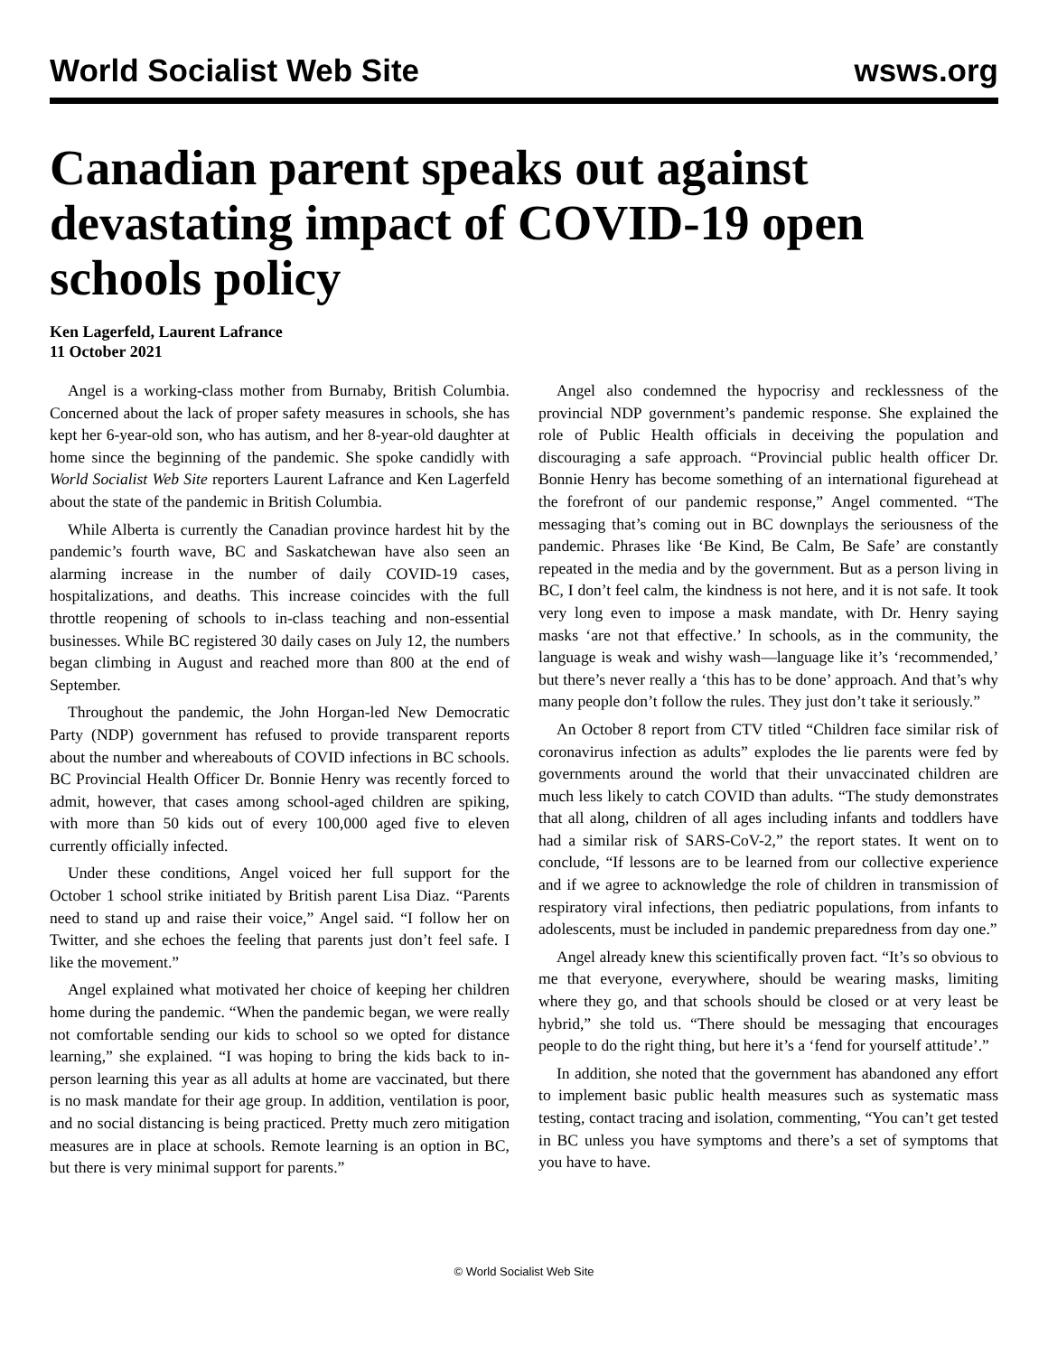World Socialist Web Site wsws.org
Canadian parent speaks out against devastating impact of COVID-19 open schools policy
Ken Lagerfeld, Laurent Lafrance
11 October 2021
Angel is a working-class mother from Burnaby, British Columbia. Concerned about the lack of proper safety measures in schools, she has kept her 6-year-old son, who has autism, and her 8-year-old daughter at home since the beginning of the pandemic. She spoke candidly with World Socialist Web Site reporters Laurent Lafrance and Ken Lagerfeld about the state of the pandemic in British Columbia.
While Alberta is currently the Canadian province hardest hit by the pandemic’s fourth wave, BC and Saskatchewan have also seen an alarming increase in the number of daily COVID-19 cases, hospitalizations, and deaths. This increase coincides with the full throttle reopening of schools to in-class teaching and non-essential businesses. While BC registered 30 daily cases on July 12, the numbers began climbing in August and reached more than 800 at the end of September.
Throughout the pandemic, the John Horgan-led New Democratic Party (NDP) government has refused to provide transparent reports about the number and whereabouts of COVID infections in BC schools. BC Provincial Health Officer Dr. Bonnie Henry was recently forced to admit, however, that cases among school-aged children are spiking, with more than 50 kids out of every 100,000 aged five to eleven currently officially infected.
Under these conditions, Angel voiced her full support for the October 1 school strike initiated by British parent Lisa Diaz. “Parents need to stand up and raise their voice,” Angel said. “I follow her on Twitter, and she echoes the feeling that parents just don’t feel safe. I like the movement.”
Angel explained what motivated her choice of keeping her children home during the pandemic. “When the pandemic began, we were really not comfortable sending our kids to school so we opted for distance learning,” she explained. “I was hoping to bring the kids back to in-person learning this year as all adults at home are vaccinated, but there is no mask mandate for their age group. In addition, ventilation is poor, and no social distancing is being practiced. Pretty much zero mitigation measures are in place at schools. Remote learning is an option in BC, but there is very minimal support for parents.”
Angel also condemned the hypocrisy and recklessness of the provincial NDP government’s pandemic response. She explained the role of Public Health officials in deceiving the population and discouraging a safe approach. “Provincial public health officer Dr. Bonnie Henry has become something of an international figurehead at the forefront of our pandemic response,” Angel commented. “The messaging that’s coming out in BC downplays the seriousness of the pandemic. Phrases like ‘Be Kind, Be Calm, Be Safe’ are constantly repeated in the media and by the government. But as a person living in BC, I don’t feel calm, the kindness is not here, and it is not safe. It took very long even to impose a mask mandate, with Dr. Henry saying masks ‘are not that effective.’ In schools, as in the community, the language is weak and wishy wash—language like it’s ‘recommended,’ but there’s never really a ‘this has to be done’ approach. And that’s why many people don’t follow the rules. They just don’t take it seriously.”
An October 8 report from CTV titled “Children face similar risk of coronavirus infection as adults” explodes the lie parents were fed by governments around the world that their unvaccinated children are much less likely to catch COVID than adults. “The study demonstrates that all along, children of all ages including infants and toddlers have had a similar risk of SARS-CoV-2,” the report states. It went on to conclude, “If lessons are to be learned from our collective experience and if we agree to acknowledge the role of children in transmission of respiratory viral infections, then pediatric populations, from infants to adolescents, must be included in pandemic preparedness from day one.”
Angel already knew this scientifically proven fact. “It’s so obvious to me that everyone, everywhere, should be wearing masks, limiting where they go, and that schools should be closed or at very least be hybrid,” she told us. “There should be messaging that encourages people to do the right thing, but here it’s a ‘fend for yourself attitude’.”
In addition, she noted that the government has abandoned any effort to implement basic public health measures such as systematic mass testing, contact tracing and isolation, commenting, “You can’t get tested in BC unless you have symptoms and there’s a set of symptoms that you have to have.
© World Socialist Web Site